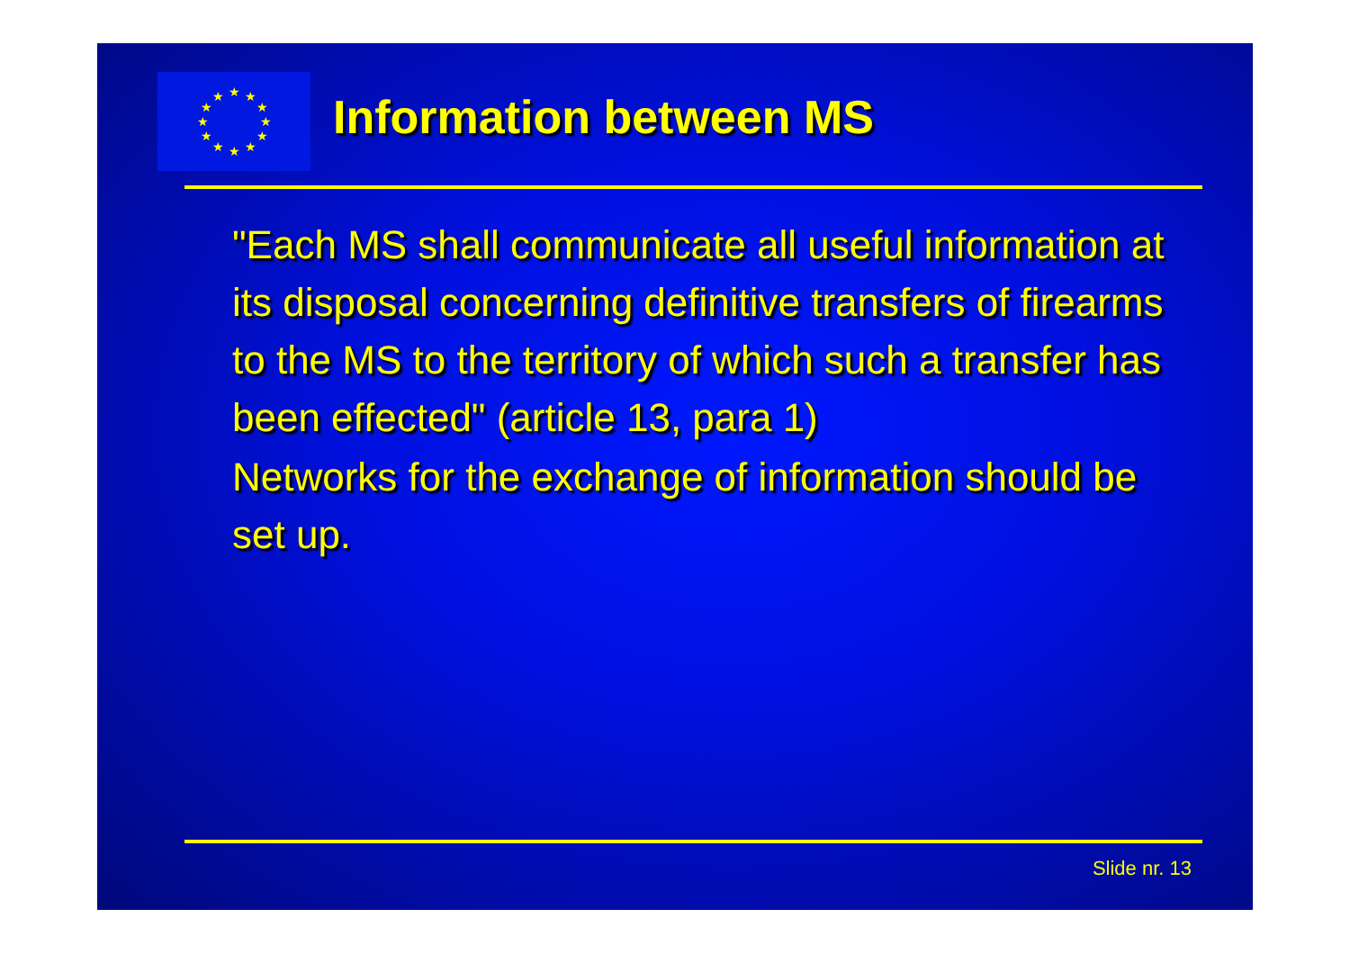★
★
★
★
★
★
★
★
★
★
★
★
Information between MS
"Each MS shall communicate all useful information at its disposal concerning definitive transfers of firearms to the MS to the territory of which such a transfer has been effected" (article 13, para 1)
Networks for the exchange of information should be set up.
Slide nr. 13